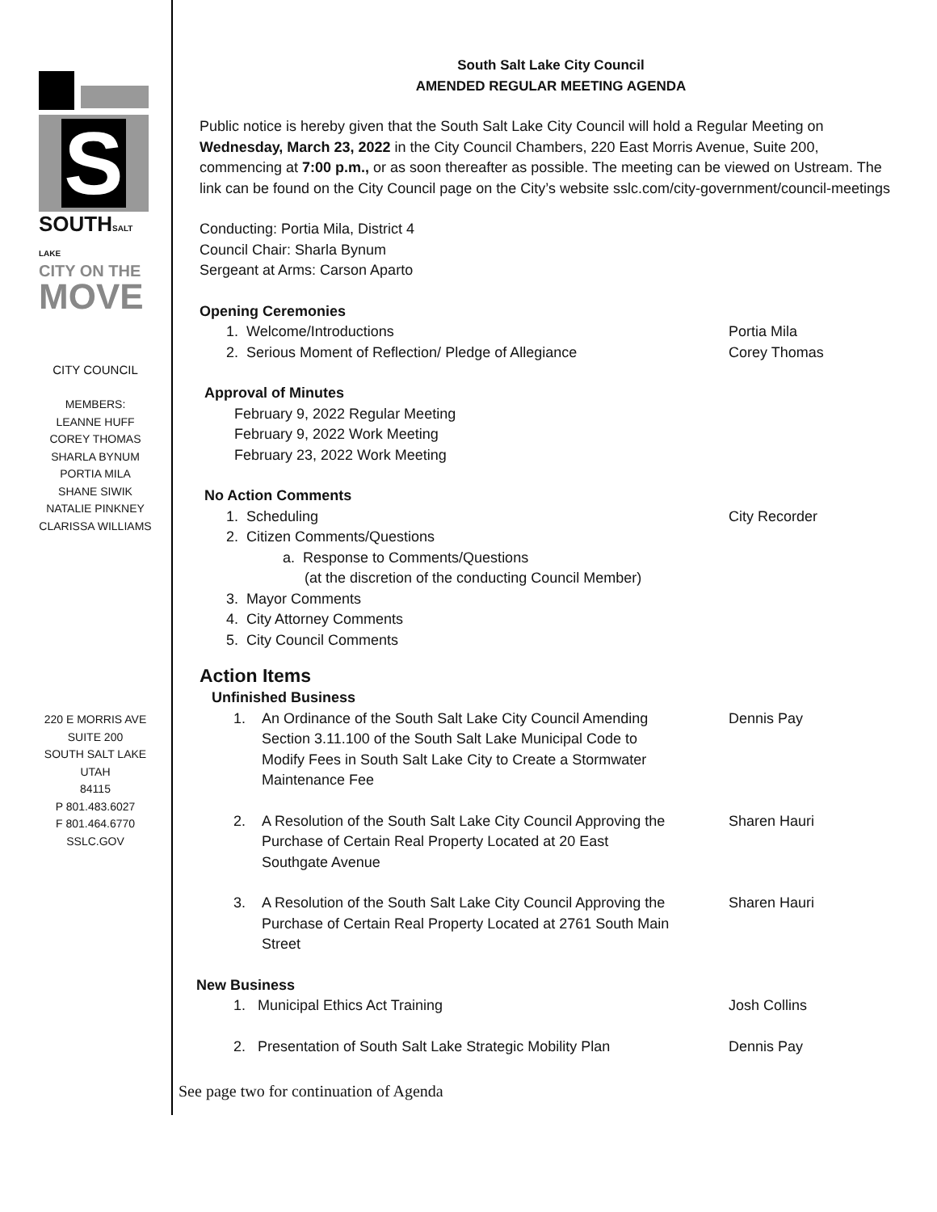S
SOUTHSALT LAKE
CITY ON THE
MOVE
CITY COUNCIL
MEMBERS:
LEANNE HUFF
COREY THOMAS
SHARLA BYNUM
PORTIA MILA
SHANE SIWIK
NATALIE PINKNEY
CLARISSA WILLIAMS
220 E MORRIS AVE
SUITE 200
SOUTH SALT LAKE
UTAH
84115
P 801.483.6027
F 801.464.6770
SSLC.GOV
South Salt Lake City Council
AMENDED REGULAR MEETING AGENDA
Public notice is hereby given that the South Salt Lake City Council will hold a Regular Meeting on Wednesday, March 23, 2022 in the City Council Chambers, 220 East Morris Avenue, Suite 200, commencing at 7:00 p.m., or as soon thereafter as possible. The meeting can be viewed on Ustream. The link can be found on the City Council page on the City’s website sslc.com/city-government/council-meetings
Conducting: Portia Mila, District 4
Council Chair: Sharla Bynum
Sergeant at Arms: Carson Aparto
Opening Ceremonies
1. Welcome/Introductions Portia Mila
2. Serious Moment of Reflection/ Pledge of Allegiance
Corey Thomas
Approval of Minutes
February 9, 2022 Regular Meeting
February 9, 2022 Work Meeting
February 23, 2022 Work Meeting
No Action Comments
1. Scheduling City Recorder
2. Citizen Comments/Questions
a. Response to Comments/Questions
(at the discretion of the conducting Council Member)
3. Mayor Comments
4. City Attorney Comments
5. City Council Comments
Action Items
Unfinished Business
1. An Ordinance of the South Salt Lake City Council Amending Section 3.11.100 of the South Salt Lake Municipal Code to Modify Fees in South Salt Lake City to Create a Stormwater Maintenance Fee
Dennis Pay
2. A Resolution of the South Salt Lake City Council Approving the Purchase of Certain Real Property Located at 20 East Southgate Avenue
Sharen Hauri
3. A Resolution of the South Salt Lake City Council Approving the Purchase of Certain Real Property Located at 2761 South Main Street
Sharen Hauri
New Business
1. Municipal Ethics Act Training
Josh Collins
2. Presentation of South Salt Lake Strategic Mobility Plan
Dennis Pay
See page two for continuation of Agenda